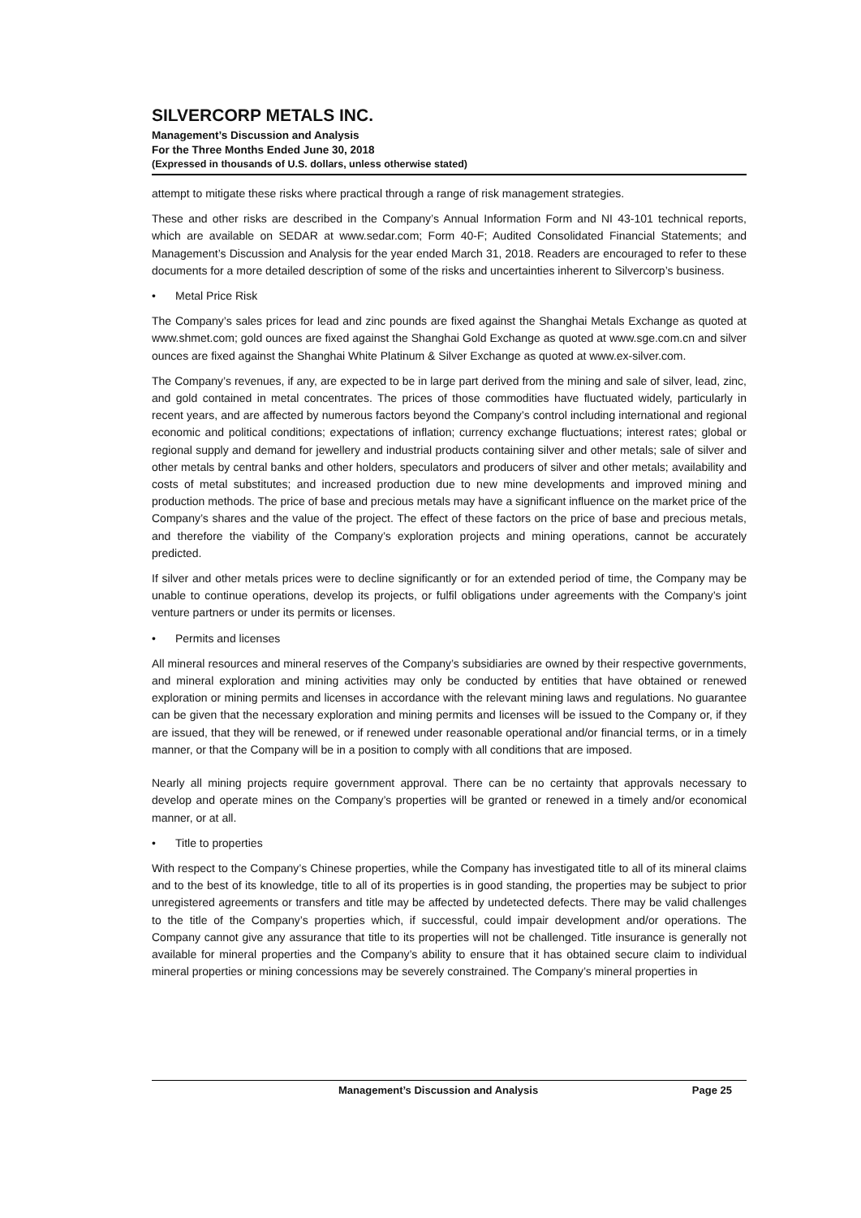SILVERCORP METALS INC.
Management’s Discussion and Analysis
For the Three Months Ended June 30, 2018
(Expressed in thousands of U.S. dollars, unless otherwise stated)
attempt to mitigate these risks where practical through a range of risk management strategies.
These and other risks are described in the Company’s Annual Information Form and NI 43-101 technical reports, which are available on SEDAR at www.sedar.com; Form 40-F; Audited Consolidated Financial Statements; and Management’s Discussion and Analysis for the year ended March 31, 2018. Readers are encouraged to refer to these documents for a more detailed description of some of the risks and uncertainties inherent to Silvercorp’s business.
• Metal Price Risk
The Company’s sales prices for lead and zinc pounds are fixed against the Shanghai Metals Exchange as quoted at www.shmet.com; gold ounces are fixed against the Shanghai Gold Exchange as quoted at www.sge.com.cn and silver ounces are fixed against the Shanghai White Platinum & Silver Exchange as quoted at www.ex-silver.com.
The Company’s revenues, if any, are expected to be in large part derived from the mining and sale of silver, lead, zinc, and gold contained in metal concentrates. The prices of those commodities have fluctuated widely, particularly in recent years, and are affected by numerous factors beyond the Company’s control including international and regional economic and political conditions; expectations of inflation; currency exchange fluctuations; interest rates; global or regional supply and demand for jewellery and industrial products containing silver and other metals; sale of silver and other metals by central banks and other holders, speculators and producers of silver and other metals; availability and costs of metal substitutes; and increased production due to new mine developments and improved mining and production methods. The price of base and precious metals may have a significant influence on the market price of the Company’s shares and the value of the project. The effect of these factors on the price of base and precious metals, and therefore the viability of the Company’s exploration projects and mining operations, cannot be accurately predicted.
If silver and other metals prices were to decline significantly or for an extended period of time, the Company may be unable to continue operations, develop its projects, or fulfil obligations under agreements with the Company’s joint venture partners or under its permits or licenses.
• Permits and licenses
All mineral resources and mineral reserves of the Company’s subsidiaries are owned by their respective governments, and mineral exploration and mining activities may only be conducted by entities that have obtained or renewed exploration or mining permits and licenses in accordance with the relevant mining laws and regulations. No guarantee can be given that the necessary exploration and mining permits and licenses will be issued to the Company or, if they are issued, that they will be renewed, or if renewed under reasonable operational and/or financial terms, or in a timely manner, or that the Company will be in a position to comply with all conditions that are imposed.
Nearly all mining projects require government approval. There can be no certainty that approvals necessary to develop and operate mines on the Company’s properties will be granted or renewed in a timely and/or economical manner, or at all.
• Title to properties
With respect to the Company’s Chinese properties, while the Company has investigated title to all of its mineral claims and to the best of its knowledge, title to all of its properties is in good standing, the properties may be subject to prior unregistered agreements or transfers and title may be affected by undetected defects. There may be valid challenges to the title of the Company’s properties which, if successful, could impair development and/or operations. The Company cannot give any assurance that title to its properties will not be challenged. Title insurance is generally not available for mineral properties and the Company’s ability to ensure that it has obtained secure claim to individual mineral properties or mining concessions may be severely constrained. The Company’s mineral properties in
Management’s Discussion and Analysis Page 25